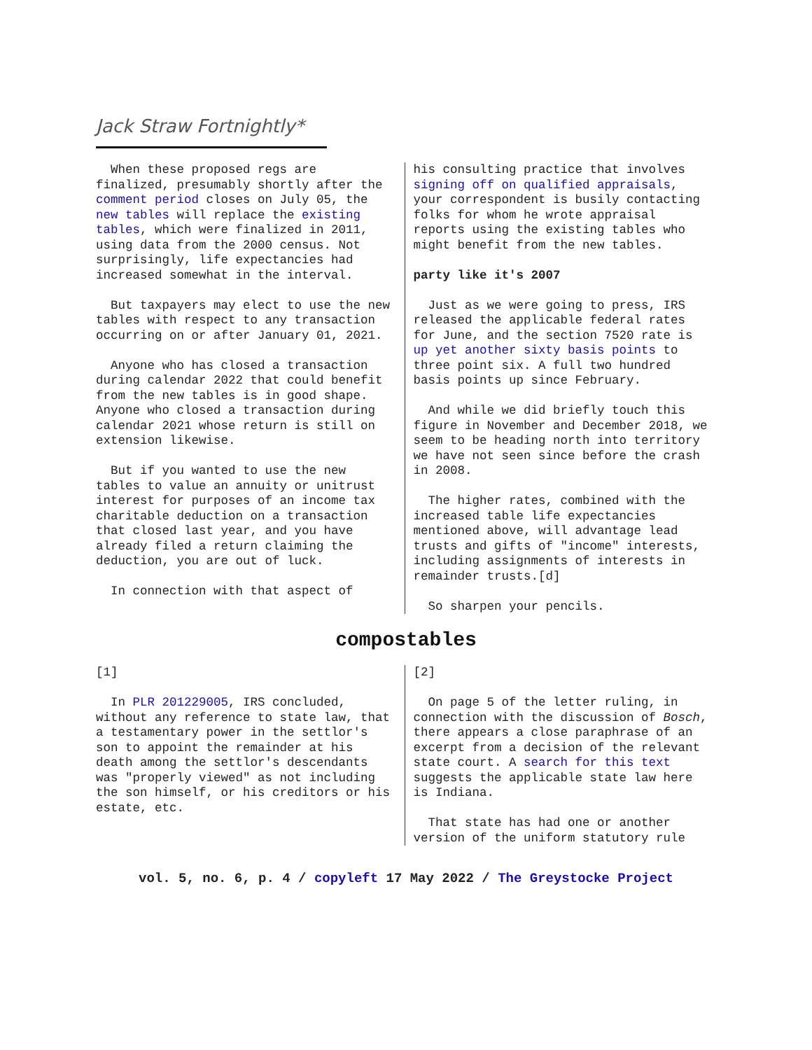Jack Straw Fortnightly*
When these proposed regs are finalized, presumably shortly after the comment period closes on July 05, the new tables will replace the existing tables, which were finalized in 2011, using data from the 2000 census. Not surprisingly, life expectancies had increased somewhat in the interval.
But taxpayers may elect to use the new tables with respect to any transaction occurring on or after January 01, 2021.
Anyone who has closed a transaction during calendar 2022 that could benefit from the new tables is in good shape. Anyone who closed a transaction during calendar 2021 whose return is still on extension likewise.
But if you wanted to use the new tables to value an annuity or unitrust interest for purposes of an income tax charitable deduction on a transaction that closed last year, and you have already filed a return claiming the deduction, you are out of luck.
In connection with that aspect of
his consulting practice that involves signing off on qualified appraisals, your correspondent is busily contacting folks for whom he wrote appraisal reports using the existing tables who might benefit from the new tables.
party like it's 2007
Just as we were going to press, IRS released the applicable federal rates for June, and the section 7520 rate is up yet another sixty basis points to three point six. A full two hundred basis points up since February.
And while we did briefly touch this figure in November and December 2018, we seem to be heading north into territory we have not seen since before the crash in 2008.
The higher rates, combined with the increased table life expectancies mentioned above, will advantage lead trusts and gifts of "income" interests, including assignments of interests in remainder trusts.[d]
So sharpen your pencils.
compostables
[1]
In PLR 201229005, IRS concluded, without any reference to state law, that a testamentary power in the settlor's son to appoint the remainder at his death among the settlor's descendants was "properly viewed" as not including the son himself, or his creditors or his estate, etc.
[2]
On page 5 of the letter ruling, in connection with the discussion of Bosch, there appears a close paraphrase of an excerpt from a decision of the relevant state court. A search for this text suggests the applicable state law here is Indiana.
That state has had one or another version of the uniform statutory rule
vol. 5, no. 6, p. 4 / copyleft 17 May 2022 / The Greystocke Project